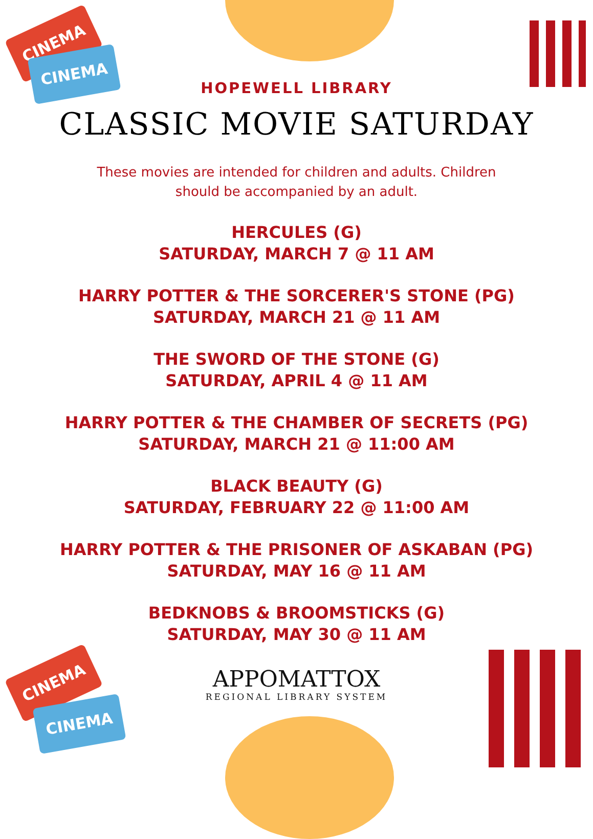CINEMA
CINEMA
CINEMA
CINEMA
HOPEWELL LIBRARY
CLASSIC MOVIE SATURDAY
These movies are intended for children and adults. Children should be accompanied by an adult.
HERCULES (G)
SATURDAY, MARCH 7 @ 11 AM
HARRY POTTER & THE SORCERER'S STONE (PG)
SATURDAY, MARCH 21 @ 11 AM
THE SWORD OF THE STONE (G)
SATURDAY, APRIL 4 @ 11 AM
HARRY POTTER & THE CHAMBER OF SECRETS (PG)
SATURDAY, MARCH 21 @ 11:00 AM
BLACK BEAUTY (G)
SATURDAY, FEBRUARY 22 @ 11:00 AM
HARRY POTTER & THE PRISONER OF ASKABAN (PG)
SATURDAY, MAY 16 @ 11 AM
BEDKNOBS & BROOMSTICKS (G)
SATURDAY, MAY 30 @ 11 AM
APPOMATTOX
REGIONAL LIBRARY SYSTEM